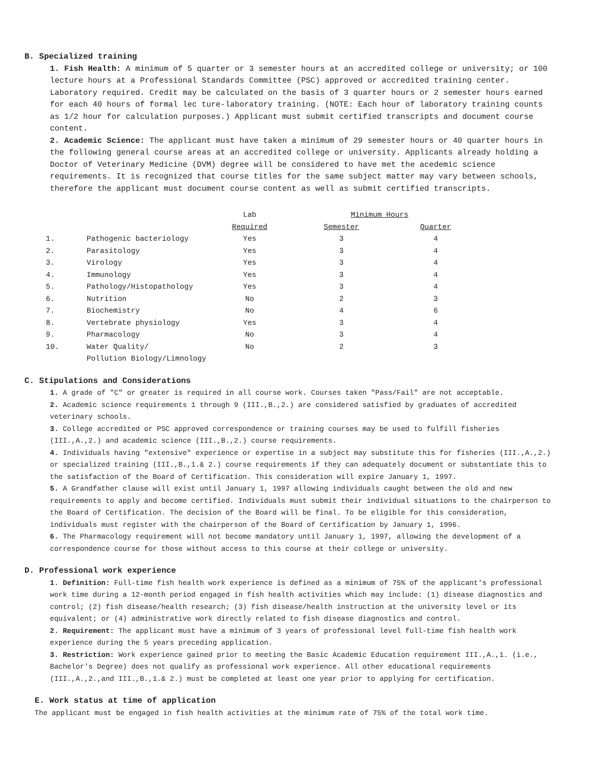B. Specialized training
1. Fish Health: A minimum of 5 quarter or 3 semester hours at an accredited college or university; or 100 lecture hours at a Professional Standards Committee (PSC) approved or accredited training center. Laboratory required. Credit may be calculated on the basis of 3 quarter hours or 2 semester hours earned for each 40 hours of formal lec ture-laboratory training. (NOTE: Each hour of laboratory training counts as 1/2 hour for calculation purposes.) Applicant must submit certified transcripts and document course content.
2. Academic Science: The applicant must have taken a minimum of 29 semester hours or 40 quarter hours in the following general course areas at an accredited college or university. Applicants already holding a Doctor of Veterinary Medicine (DVM) degree will be considered to have met the acedemic science requirements. It is recognized that course titles for the same subject matter may vary between schools, therefore the applicant must document course content as well as submit certified transcripts.
| | | Lab | Minimum Hours | |
| --- | --- | --- | --- | --- |
| | | Required | Semester | Quarter |
| 1. | Pathogenic bacteriology | Yes | 3 | 4 |
| 2. | Parasitology | Yes | 3 | 4 |
| 3. | Virology | Yes | 3 | 4 |
| 4. | Immunology | Yes | 3 | 4 |
| 5. | Pathology/Histopathology | Yes | 3 | 4 |
| 6. | Nutrition | No | 2 | 3 |
| 7. | Biochemistry | No | 4 | 6 |
| 8. | Vertebrate physiology | Yes | 3 | 4 |
| 9. | Pharmacology | No | 3 | 4 |
| 10. | Water Quality/ Pollution Biology/Limnology | No | 2 | 3 |
C. Stipulations and Considerations
1. A grade of "C" or greater is required in all course work. Courses taken "Pass/Fail" are not acceptable.
2. Academic science requirements 1 through 9 (III.,B.,2.) are considered satisfied by graduates of accredited veterinary schools.
3. College accredited or PSC approved correspondence or training courses may be used to fulfill fisheries (III.,A.,2.) and academic science (III.,B.,2.) course requirements.
4. Individuals having "extensive" experience or expertise in a subject may substitute this for fisheries (III.,A.,2.) or specialized training (III.,B.,1.& 2.) course requirements if they can adequately document or substantiate this to the satisfaction of the Board of Certification. This consideration will expire January 1, 1997.
5. A Grandfather clause will exist until January 1, 1997 allowing individuals caught between the old and new requirements to apply and become certified. Individuals must submit their individual situations to the chairperson to the Board of Certification. The decision of the Board will be final. To be eligible for this consideration, individuals must register with the chairperson of the Board of Certification by January 1, 1996.
6. The Pharmacology requirement will not become mandatory until January 1, 1997, allowing the development of a correspondence course for those without access to this course at their college or university.
D. Professional work experience
1. Definition: Full-time fish health work experience is defined as a minimum of 75% of the applicant's professional work time during a 12-month period engaged in fish health activities which may include: (1) disease diagnostics and control; (2) fish disease/health research; (3) fish disease/health instruction at the university level or its equivalent; or (4) administrative work directly related to fish disease diagnostics and control.
2. Requirement: The applicant must have a minimum of 3 years of professional level full-time fish health work experience during the 5 years preceding application.
3. Restriction: Work experience gained prior to meeting the Basic Academic Education requirement III.,A.,1. (i.e., Bachelor's Degree) does not qualify as professional work experience. All other educational requirements (III.,A.,2.,and III.,B.,1.& 2.) must be completed at least one year prior to applying for certification.
E. Work status at time of application
The applicant must be engaged in fish health activities at the minimum rate of 75% of the total work time.